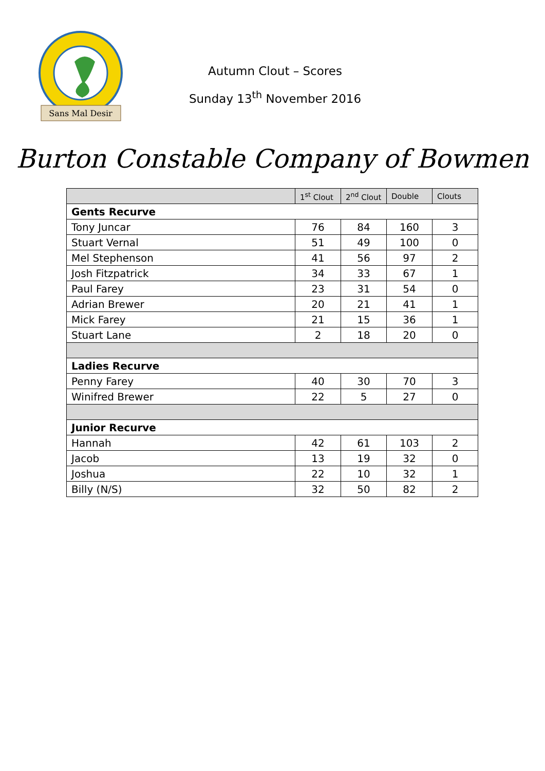Sans Mal Desir
Autumn Clout – Scores
Sunday 13<sup>th</sup> November 2016
Burton Constable Company of Bowmen
| | 1<sup>st</sup> Clout | 2<sup>nd</sup> Clout | Double | Clouts |
| --- | --- | --- | --- | --- |
| Gents Recurve | | | | |
| Tony Juncar | 76 | 84 | 160 | 3 |
| Stuart Vernal | 51 | 49 | 100 | 0 |
| Mel Stephenson | 41 | 56 | 97 | 2 |
| Josh Fitzpatrick | 34 | 33 | 67 | 1 |
| Paul Farey | 23 | 31 | 54 | 0 |
| Adrian Brewer | 20 | 21 | 41 | 1 |
| Mick Farey | 21 | 15 | 36 | 1 |
| Stuart Lane | 2 | 18 | 20 | 0 |
| Ladies Recurve | | | | |
| Penny Farey | 40 | 30 | 70 | 3 |
| Winifred Brewer | 22 | 5 | 27 | 0 |
| Junior Recurve | | | | |
| Hannah | 42 | 61 | 103 | 2 |
| Jacob | 13 | 19 | 32 | 0 |
| Joshua | 22 | 10 | 32 | 1 |
| Billy (N/S) | 32 | 50 | 82 | 2 |